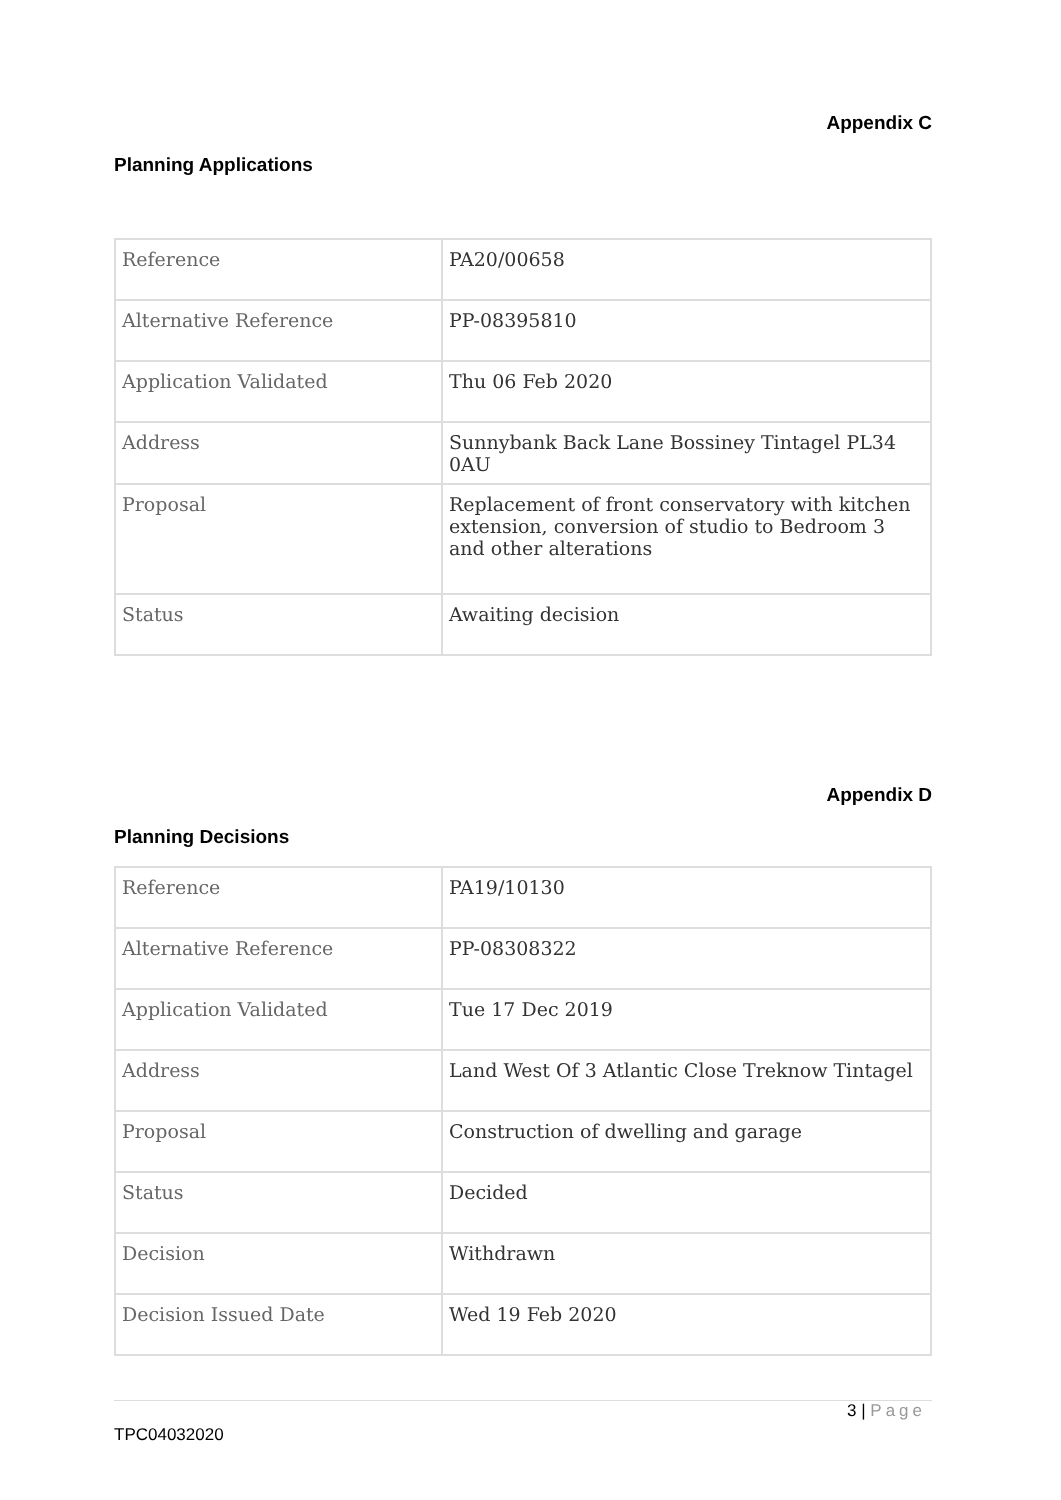Appendix C
Planning Applications
| Reference | PA20/00658 |
| Alternative Reference | PP-08395810 |
| Application Validated | Thu 06 Feb 2020 |
| Address | Sunnybank Back Lane Bossiney Tintagel PL34 0AU |
| Proposal | Replacement of front conservatory with kitchen extension, conversion of studio to Bedroom 3 and other alterations |
| Status | Awaiting decision |
Appendix D
Planning Decisions
| Reference | PA19/10130 |
| Alternative Reference | PP-08308322 |
| Application Validated | Tue 17 Dec 2019 |
| Address | Land West Of 3 Atlantic Close Treknow Tintagel |
| Proposal | Construction of dwelling and garage |
| Status | Decided |
| Decision | Withdrawn |
| Decision Issued Date | Wed 19 Feb 2020 |
3 | Page
TPC04032020